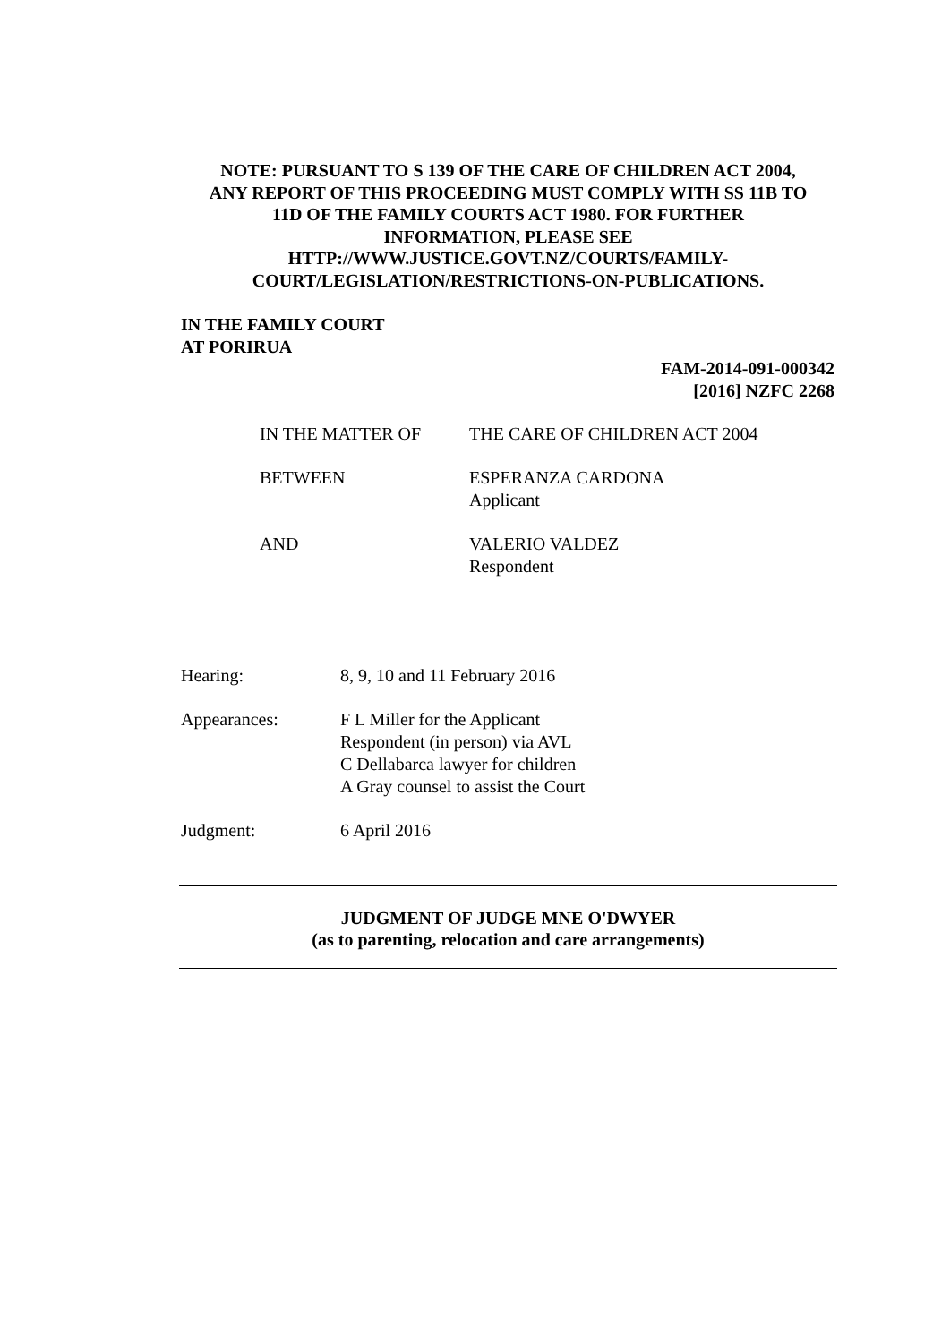NOTE: PURSUANT TO S 139 OF THE CARE OF CHILDREN ACT 2004,
ANY REPORT OF THIS PROCEEDING MUST COMPLY WITH SS 11B TO
11D OF THE FAMILY COURTS ACT 1980. FOR FURTHER
INFORMATION, PLEASE SEE
HTTP://WWW.JUSTICE.GOVT.NZ/COURTS/FAMILY-
COURT/LEGISLATION/RESTRICTIONS-ON-PUBLICATIONS.
IN THE FAMILY COURT
AT PORIRUA
FAM-2014-091-000342
[2016] NZFC 2268
IN THE MATTER OF THE CARE OF CHILDREN ACT 2004
BETWEEN ESPERANZA CARDONA
Applicant
AND VALERIO VALDEZ
Respondent
Hearing: 8, 9, 10 and 11 February 2016
Appearances: F L Miller for the Applicant
Respondent (in person) via AVL
C Dellabarca lawyer for children
A Gray counsel to assist the Court
Judgment: 6 April 2016
JUDGMENT OF JUDGE MNE O'DWYER
(as to parenting, relocation and care arrangements)